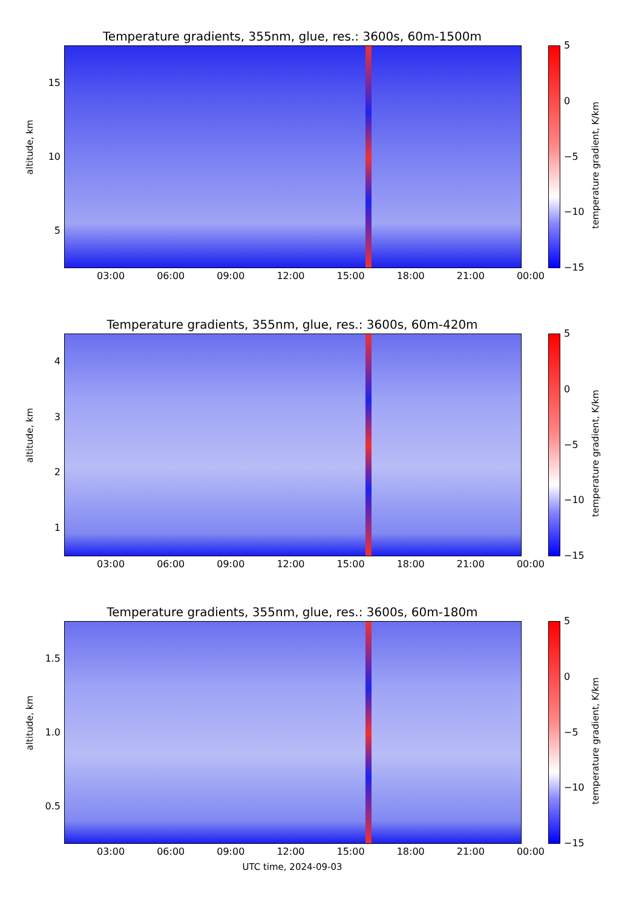Temperature gradients, 355nm, glue, res.: 3600s, 60m-1500m
altitude, km
15
10
5
03:00 06:00 09:00 12:00 15:00 18:00 21:00 00:00
5
0
−5
−10
−15
temperature gradient, K/km
Temperature gradients, 355nm, glue, res.: 3600s, 60m-420m
altitude, km
4321
03:00 06:00 09:00 12:00 15:00 18:00 21:00 00:00
5
0
−5
−10
−15
temperature gradient, K/km
Temperature gradients, 355nm, glue, res.: 3600s, 60m-180m
altitude, km
1.5
1.0
0.5
03:00 06:00 09:00 12:00 15:00 18:00 21:00 00:00
5
0
−5
−10
−15
temperature gradient, K/km
UTC time, 2024-09-03